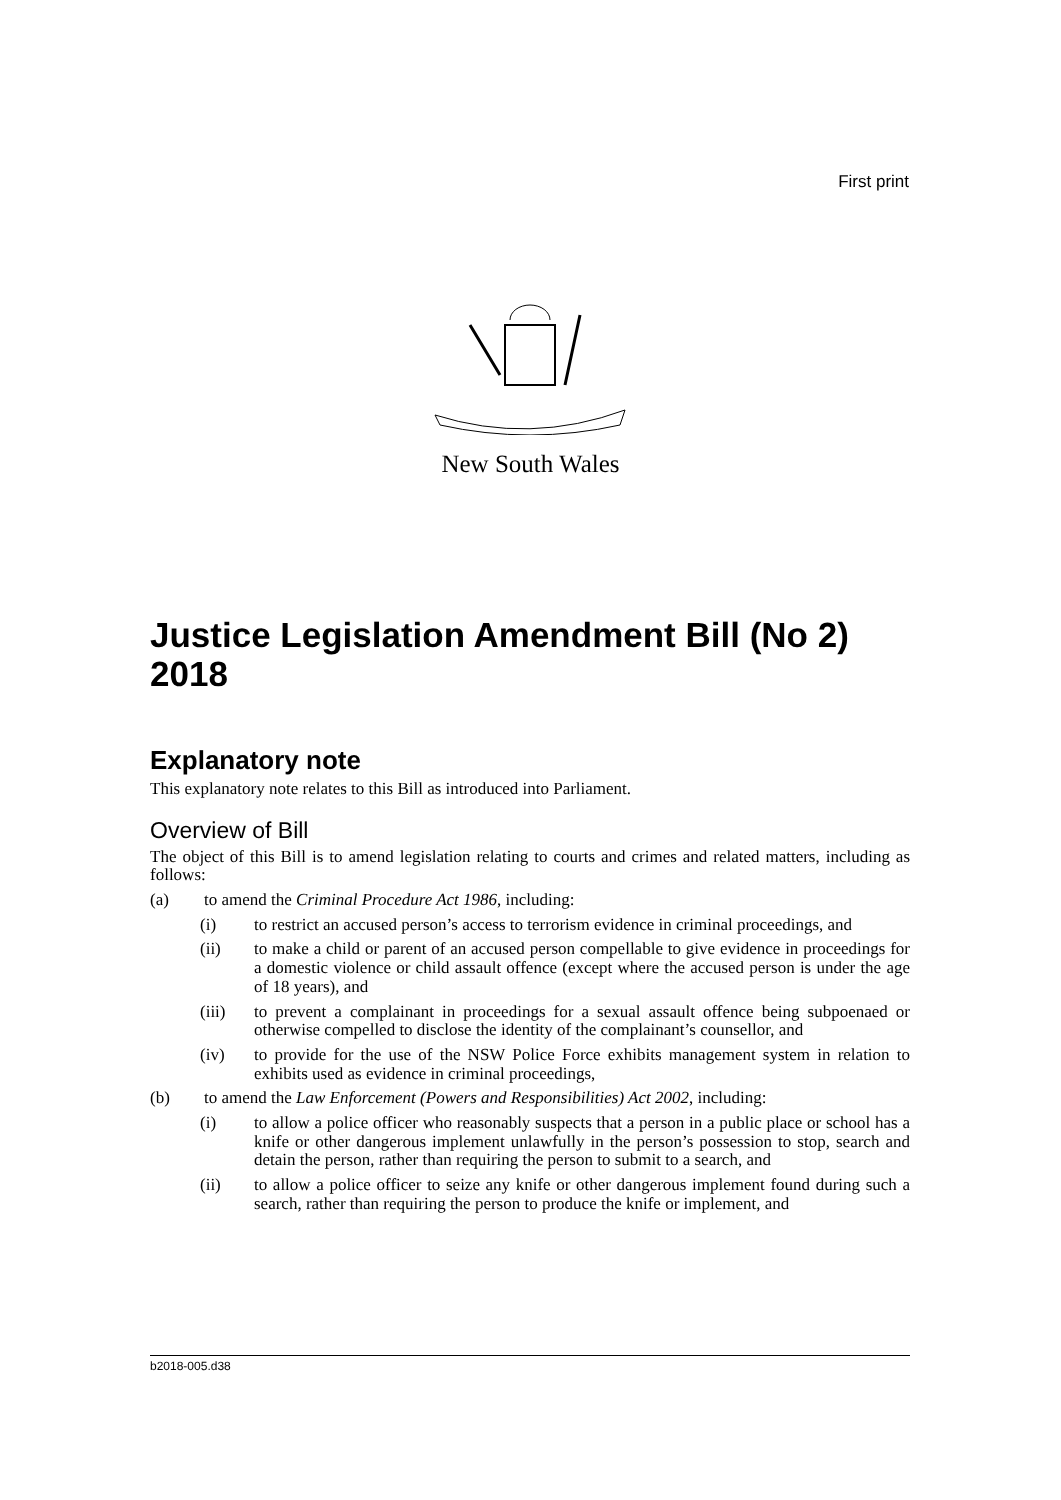First print
New South Wales
Justice Legislation Amendment Bill (No 2) 2018
Explanatory note
This explanatory note relates to this Bill as introduced into Parliament.
Overview of Bill
The object of this Bill is to amend legislation relating to courts and crimes and related matters, including as follows:
(a) to amend the Criminal Procedure Act 1986, including:
(i) to restrict an accused person’s access to terrorism evidence in criminal proceedings, and
(ii) to make a child or parent of an accused person compellable to give evidence in proceedings for a domestic violence or child assault offence (except where the accused person is under the age of 18 years), and
(iii) to prevent a complainant in proceedings for a sexual assault offence being subpoenaed or otherwise compelled to disclose the identity of the complainant’s counsellor, and
(iv) to provide for the use of the NSW Police Force exhibits management system in relation to exhibits used as evidence in criminal proceedings,
(b) to amend the Law Enforcement (Powers and Responsibilities) Act 2002, including:
(i) to allow a police officer who reasonably suspects that a person in a public place or school has a knife or other dangerous implement unlawfully in the person’s possession to stop, search and detain the person, rather than requiring the person to submit to a search, and
(ii) to allow a police officer to seize any knife or other dangerous implement found during such a search, rather than requiring the person to produce the knife or implement, and
b2018-005.d38